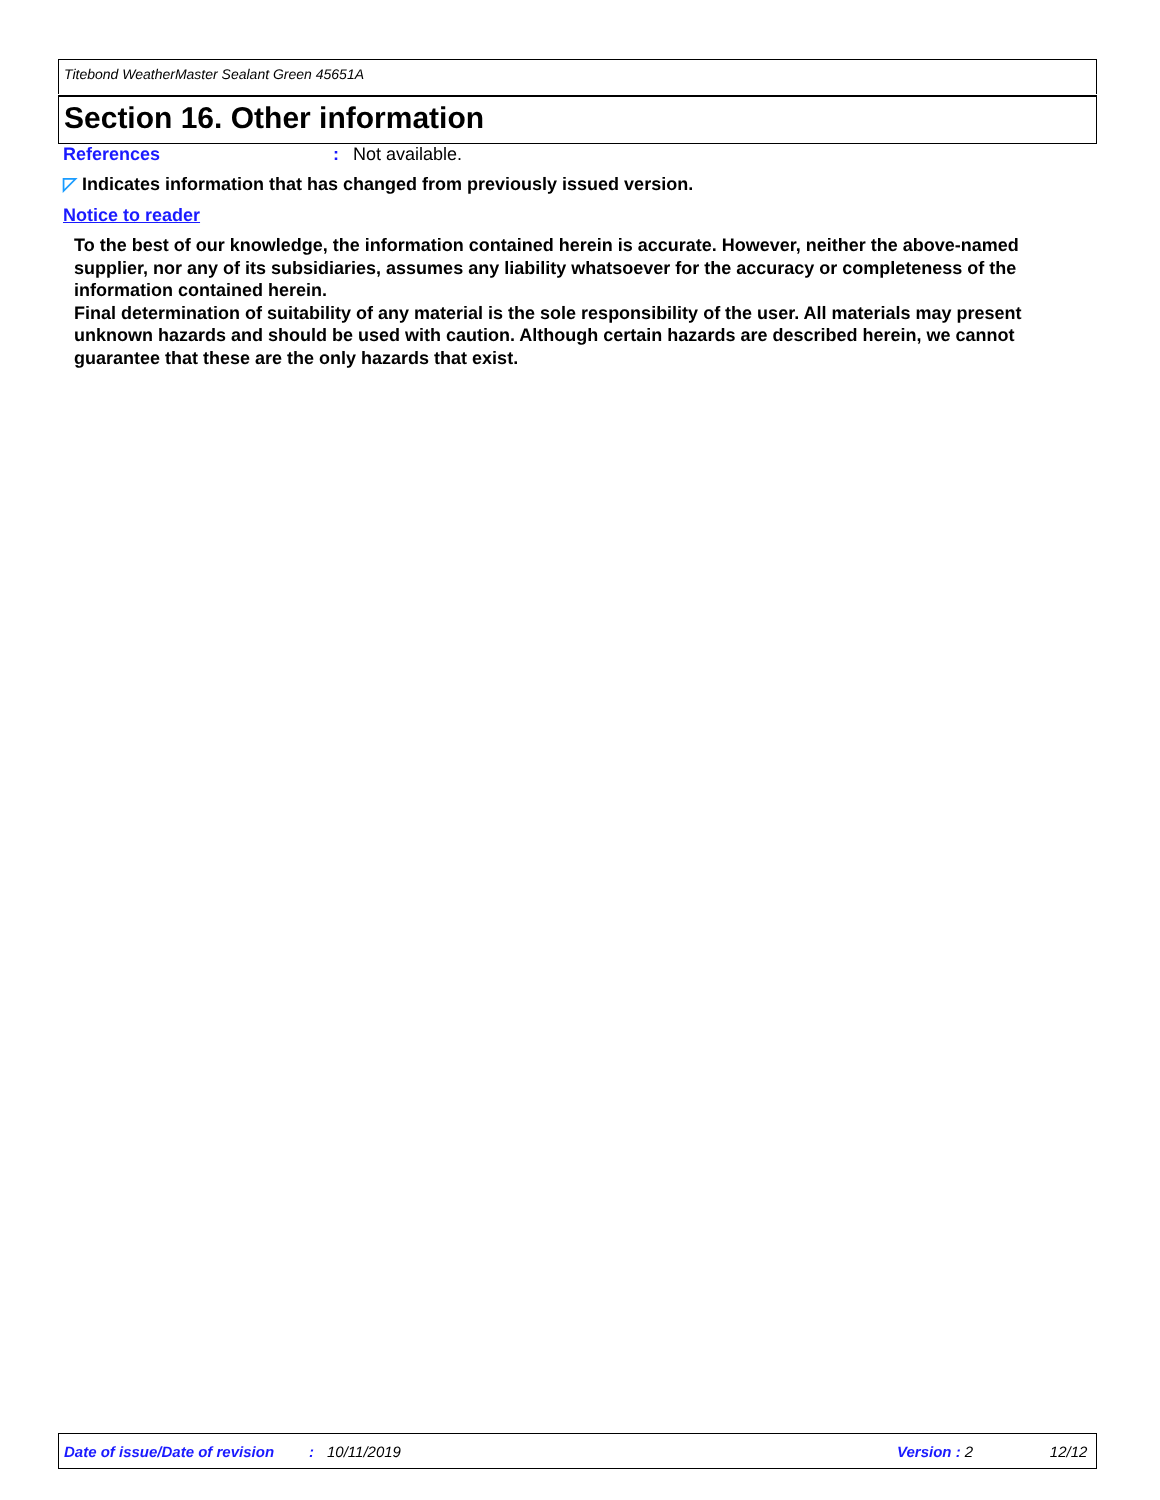Titebond WeatherMaster Sealant Green 45651A
Section 16. Other information
References: Not available.
◸ Indicates information that has changed from previously issued version.
Notice to reader
To the best of our knowledge, the information contained herein is accurate. However, neither the above-named supplier, nor any of its subsidiaries, assumes any liability whatsoever for the accuracy or completeness of the information contained herein.
Final determination of suitability of any material is the sole responsibility of the user. All materials may present unknown hazards and should be used with caution. Although certain hazards are described herein, we cannot guarantee that these are the only hazards that exist.
Date of issue/Date of revision : 10/11/2019 Version : 2 12/12